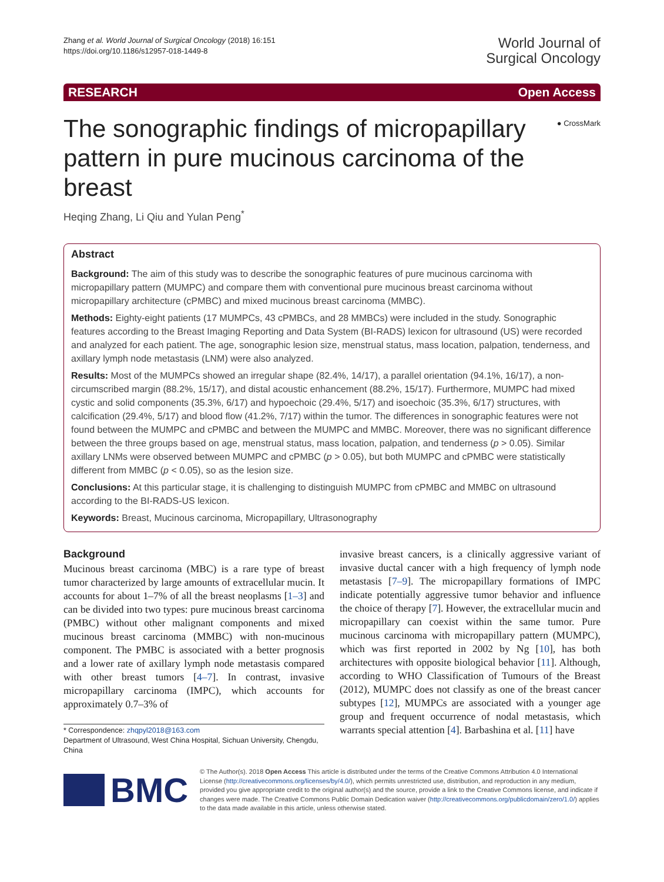Zhang et al. World Journal of Surgical Oncology (2018) 16:151
https://doi.org/10.1186/s12957-018-1449-8
World Journal of
Surgical Oncology
RESEARCH Open Access
● CrossMark
The sonographic findings of micropapillary pattern in pure mucinous carcinoma of the breast
Heqing Zhang, Li Qiu and Yulan Peng<sup>*</sup>
Abstract
Background: The aim of this study was to describe the sonographic features of pure mucinous carcinoma with micropapillary pattern (MUMPC) and compare them with conventional pure mucinous breast carcinoma without micropapillary architecture (cPMBC) and mixed mucinous breast carcinoma (MMBC).
Methods: Eighty-eight patients (17 MUMPCs, 43 cPMBCs, and 28 MMBCs) were included in the study. Sonographic features according to the Breast Imaging Reporting and Data System (BI-RADS) lexicon for ultrasound (US) were recorded and analyzed for each patient. The age, sonographic lesion size, menstrual status, mass location, palpation, tenderness, and axillary lymph node metastasis (LNM) were also analyzed.
Results: Most of the MUMPCs showed an irregular shape (82.4%, 14/17), a parallel orientation (94.1%, 16/17), a non-circumscribed margin (88.2%, 15/17), and distal acoustic enhancement (88.2%, 15/17). Furthermore, MUMPC had mixed cystic and solid components (35.3%, 6/17) and hypoechoic (29.4%, 5/17) and isoechoic (35.3%, 6/17) structures, with calcification (29.4%, 5/17) and blood flow (41.2%, 7/17) within the tumor. The differences in sonographic features were not found between the MUMPC and cPMBC and between the MUMPC and MMBC. Moreover, there was no significant difference between the three groups based on age, menstrual status, mass location, palpation, and tenderness (p > 0.05). Similar axillary LNMs were observed between MUMPC and cPMBC (p > 0.05), but both MUMPC and cPMBC were statistically different from MMBC (p < 0.05), so as the lesion size.
Conclusions: At this particular stage, it is challenging to distinguish MUMPC from cPMBC and MMBC on ultrasound according to the BI-RADS-US lexicon.
Keywords: Breast, Mucinous carcinoma, Micropapillary, Ultrasonography
Background
Mucinous breast carcinoma (MBC) is a rare type of breast tumor characterized by large amounts of extracellular mucin. It accounts for about 1–7% of all the breast neoplasms [1–3] and can be divided into two types: pure mucinous breast carcinoma (PMBC) without other malignant components and mixed mucinous breast carcinoma (MMBC) with non-mucinous component. The PMBC is associated with a better prognosis and a lower rate of axillary lymph node metastasis compared with other breast tumors [4–7]. In contrast, invasive micropapillary carcinoma (IMPC), which accounts for approximately 0.7–3% of
* Correspondence: zhqpyl2018@163.com
Department of Ultrasound, West China Hospital, Sichuan University, Chengdu, China
invasive breast cancers, is a clinically aggressive variant of invasive ductal cancer with a high frequency of lymph node metastasis [7–9]. The micropapillary formations of IMPC indicate potentially aggressive tumor behavior and influence the choice of therapy [7]. However, the extracellular mucin and micropapillary can coexist within the same tumor. Pure mucinous carcinoma with micropapillary pattern (MUMPC), which was first reported in 2002 by Ng [10], has both architectures with opposite biological behavior [11]. Although, according to WHO Classification of Tumours of the Breast (2012), MUMPC does not classify as one of the breast cancer subtypes [12], MUMPCs are associated with a younger age group and frequent occurrence of nodal metastasis, which warrants special attention [4]. Barbashina et al. [11] have
BMC
© The Author(s). 2018 Open Access This article is distributed under the terms of the Creative Commons Attribution 4.0 International License (http://creativecommons.org/licenses/by/4.0/), which permits unrestricted use, distribution, and reproduction in any medium, provided you give appropriate credit to the original author(s) and the source, provide a link to the Creative Commons license, and indicate if changes were made. The Creative Commons Public Domain Dedication waiver (http://creativecommons.org/publicdomain/zero/1.0/) applies to the data made available in this article, unless otherwise stated.